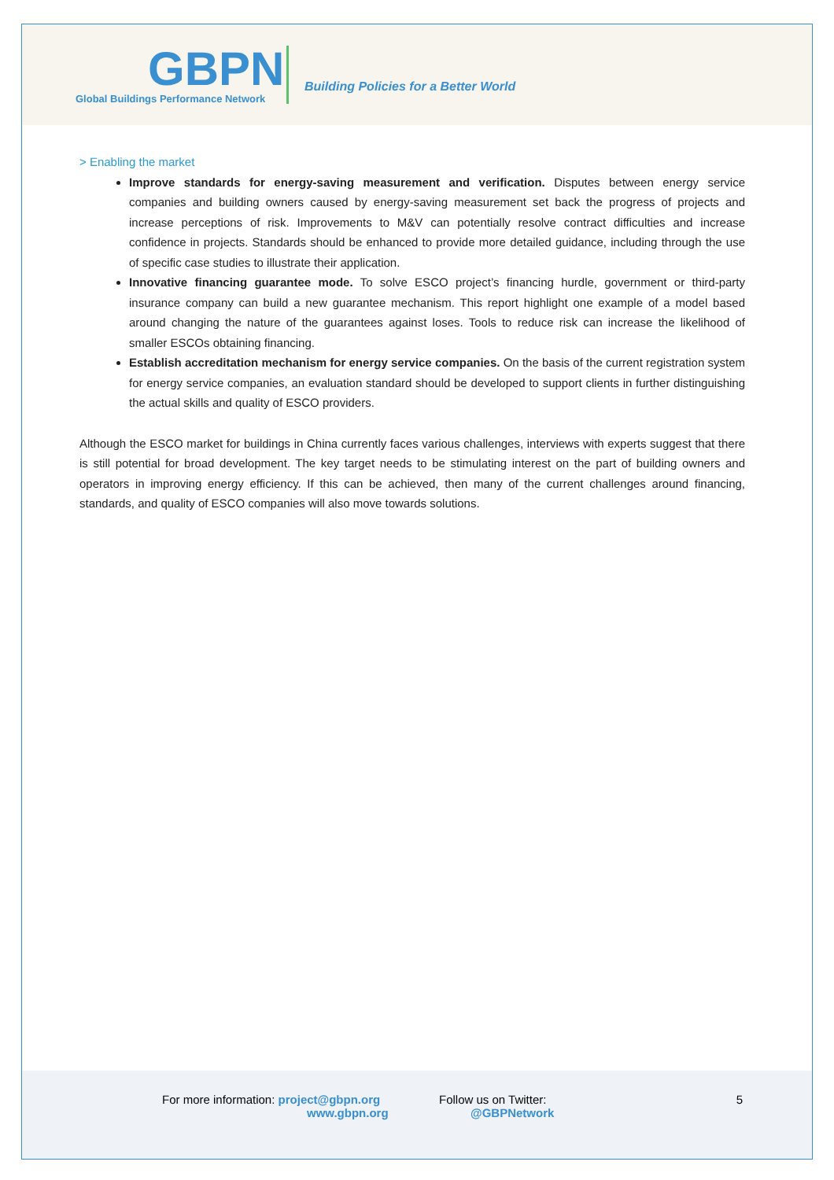GBPN
Global Buildings Performance Network
Building Policies for a Better World
> Enabling the market
Improve standards for energy-saving measurement and verification. Disputes between energy service companies and building owners caused by energy-saving measurement set back the progress of projects and increase perceptions of risk. Improvements to M&V can potentially resolve contract difficulties and increase confidence in projects. Standards should be enhanced to provide more detailed guidance, including through the use of specific case studies to illustrate their application.
Innovative financing guarantee mode. To solve ESCO project’s financing hurdle, government or third-party insurance company can build a new guarantee mechanism. This report highlight one example of a model based around changing the nature of the guarantees against loses. Tools to reduce risk can increase the likelihood of smaller ESCOs obtaining financing.
Establish accreditation mechanism for energy service companies. On the basis of the current registration system for energy service companies, an evaluation standard should be developed to support clients in further distinguishing the actual skills and quality of ESCO providers.
Although the ESCO market for buildings in China currently faces various challenges, interviews with experts suggest that there is still potential for broad development. The key target needs to be stimulating interest on the part of building owners and operators in improving energy efficiency. If this can be achieved, then many of the current challenges around financing, standards, and quality of ESCO companies will also move towards solutions.
For more information: project@gbpn.org
www.gbpn.org
Follow us on Twitter:
@GBPNetwork
5